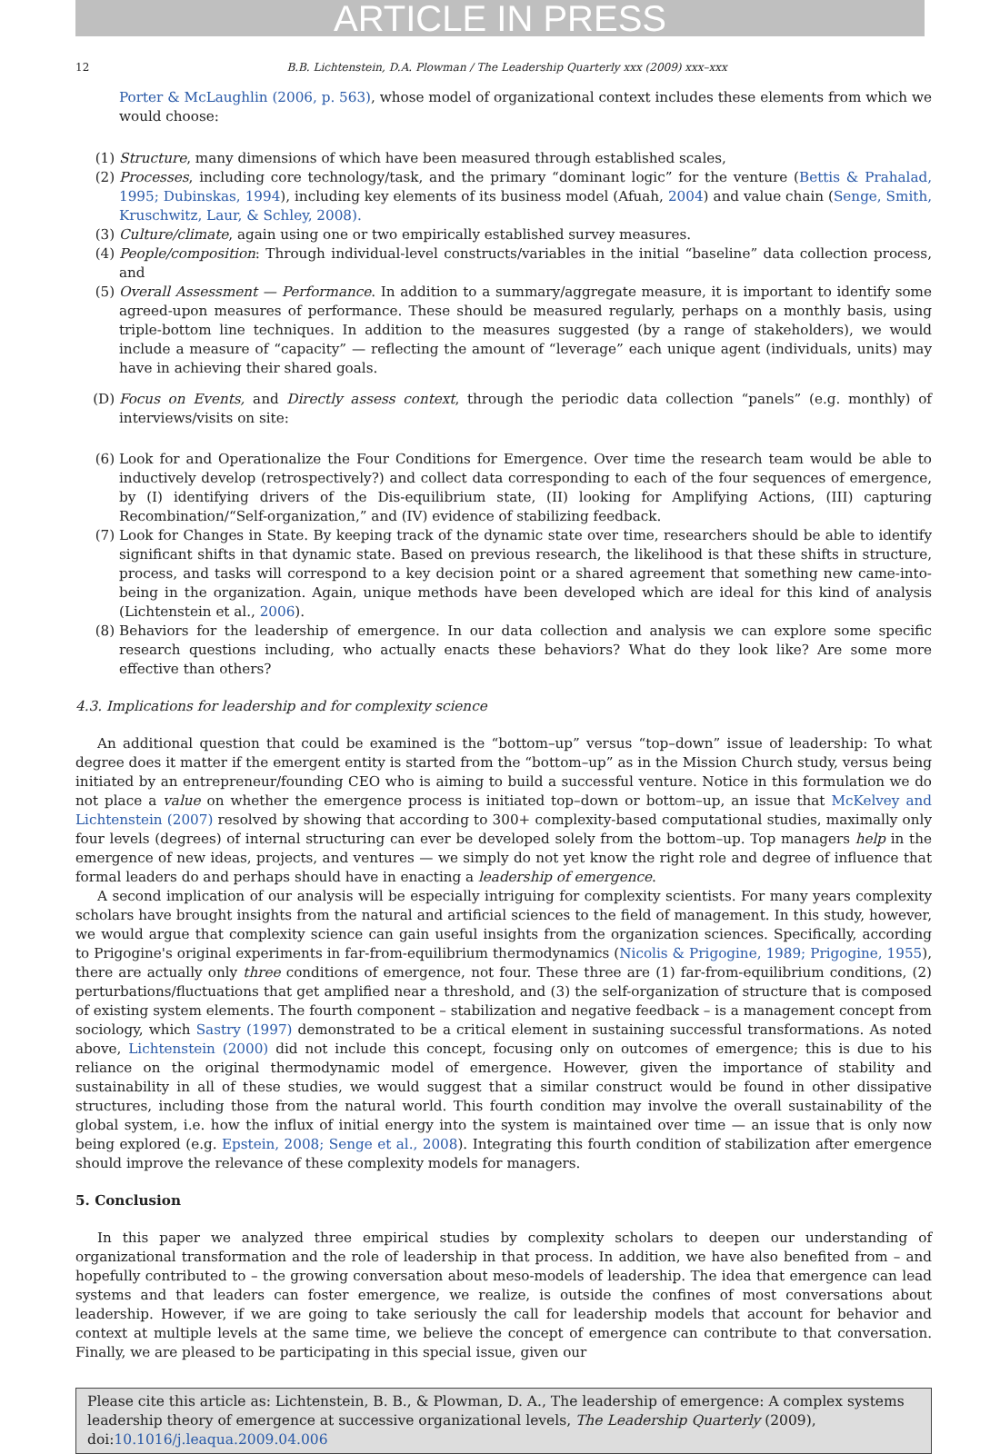ARTICLE IN PRESS
12 B.B. Lichtenstein, D.A. Plowman / The Leadership Quarterly xxx (2009) xxx–xxx
Porter & McLaughlin (2006, p. 563), whose model of organizational context includes these elements from which we would choose:
(1) Structure, many dimensions of which have been measured through established scales,
(2) Processes, including core technology/task, and the primary “dominant logic” for the venture (Bettis & Prahalad, 1995; Dubinskas, 1994), including key elements of its business model (Afuah, 2004) and value chain (Senge, Smith, Kruschwitz, Laur, & Schley, 2008).
(3) Culture/climate, again using one or two empirically established survey measures.
(4) People/composition: Through individual-level constructs/variables in the initial “baseline” data collection process, and
(5) Overall Assessment — Performance. In addition to a summary/aggregate measure, it is important to identify some agreed-upon measures of performance. These should be measured regularly, perhaps on a monthly basis, using triple-bottom line techniques. In addition to the measures suggested (by a range of stakeholders), we would include a measure of “capacity” — reflecting the amount of “leverage” each unique agent (individuals, units) may have in achieving their shared goals.
(D) Focus on Events, and Directly assess context, through the periodic data collection “panels” (e.g. monthly) of interviews/visits on site:
(6) Look for and Operationalize the Four Conditions for Emergence. Over time the research team would be able to inductively develop (retrospectively?) and collect data corresponding to each of the four sequences of emergence, by (I) identifying drivers of the Dis-equilibrium state, (II) looking for Amplifying Actions, (III) capturing Recombination/“Self-organization,” and (IV) evidence of stabilizing feedback.
(7) Look for Changes in State. By keeping track of the dynamic state over time, researchers should be able to identify significant shifts in that dynamic state. Based on previous research, the likelihood is that these shifts in structure, process, and tasks will correspond to a key decision point or a shared agreement that something new came-into-being in the organization. Again, unique methods have been developed which are ideal for this kind of analysis (Lichtenstein et al., 2006).
(8) Behaviors for the leadership of emergence. In our data collection and analysis we can explore some specific research questions including, who actually enacts these behaviors? What do they look like? Are some more effective than others?
4.3. Implications for leadership and for complexity science
An additional question that could be examined is the “bottom–up” versus “top–down” issue of leadership: To what degree does it matter if the emergent entity is started from the “bottom–up” as in the Mission Church study, versus being initiated by an entrepreneur/founding CEO who is aiming to build a successful venture. Notice in this formulation we do not place a value on whether the emergence process is initiated top–down or bottom–up, an issue that McKelvey and Lichtenstein (2007) resolved by showing that according to 300+ complexity-based computational studies, maximally only four levels (degrees) of internal structuring can ever be developed solely from the bottom–up. Top managers help in the emergence of new ideas, projects, and ventures — we simply do not yet know the right role and degree of influence that formal leaders do and perhaps should have in enacting a leadership of emergence.
A second implication of our analysis will be especially intriguing for complexity scientists. For many years complexity scholars have brought insights from the natural and artificial sciences to the field of management. In this study, however, we would argue that complexity science can gain useful insights from the organization sciences. Specifically, according to Prigogine's original experiments in far-from-equilibrium thermodynamics (Nicolis & Prigogine, 1989; Prigogine, 1955), there are actually only three conditions of emergence, not four. These three are (1) far-from-equilibrium conditions, (2) perturbations/fluctuations that get amplified near a threshold, and (3) the self-organization of structure that is composed of existing system elements. The fourth component – stabilization and negative feedback – is a management concept from sociology, which Sastry (1997) demonstrated to be a critical element in sustaining successful transformations. As noted above, Lichtenstein (2000) did not include this concept, focusing only on outcomes of emergence; this is due to his reliance on the original thermodynamic model of emergence. However, given the importance of stability and sustainability in all of these studies, we would suggest that a similar construct would be found in other dissipative structures, including those from the natural world. This fourth condition may involve the overall sustainability of the global system, i.e. how the influx of initial energy into the system is maintained over time — an issue that is only now being explored (e.g. Epstein, 2008; Senge et al., 2008). Integrating this fourth condition of stabilization after emergence should improve the relevance of these complexity models for managers.
5. Conclusion
In this paper we analyzed three empirical studies by complexity scholars to deepen our understanding of organizational transformation and the role of leadership in that process. In addition, we have also benefited from – and hopefully contributed to – the growing conversation about meso-models of leadership. The idea that emergence can lead systems and that leaders can foster emergence, we realize, is outside the confines of most conversations about leadership. However, if we are going to take seriously the call for leadership models that account for behavior and context at multiple levels at the same time, we believe the concept of emergence can contribute to that conversation. Finally, we are pleased to be participating in this special issue, given our
Please cite this article as: Lichtenstein, B. B., & Plowman, D. A., The leadership of emergence: A complex systems leadership theory of emergence at successive organizational levels, The Leadership Quarterly (2009), doi:10.1016/j.leaqua.2009.04.006